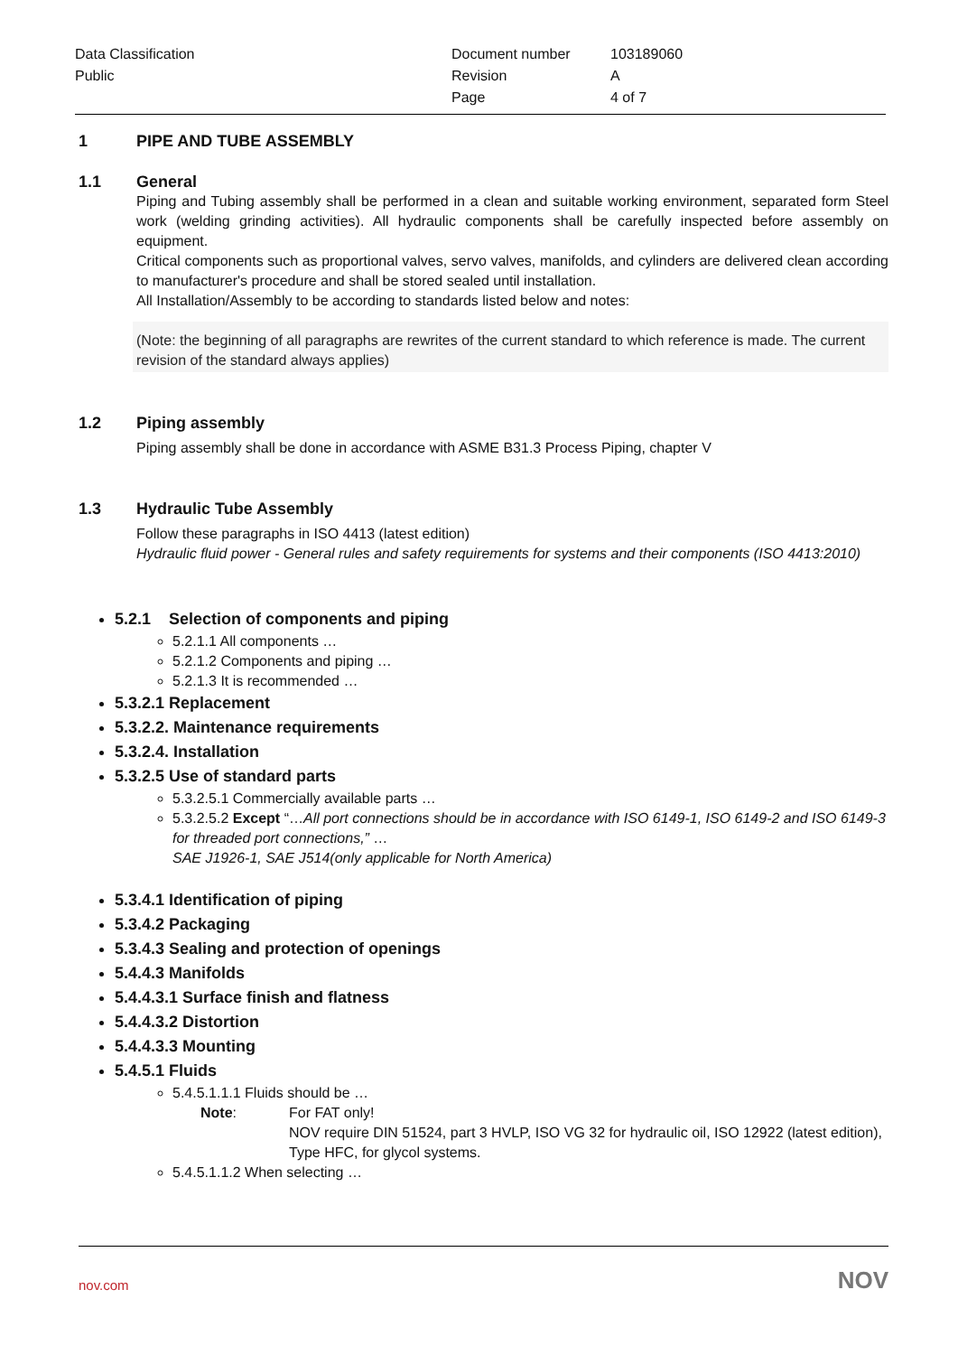| Data Classification | Document number | 103189060 |
| Public | Revision | A |
| | Page | 4 of 7 |
1 PIPE AND TUBE ASSEMBLY
1.1 General
Piping and Tubing assembly shall be performed in a clean and suitable working environment, separated form Steel work (welding grinding activities). All hydraulic components shall be carefully inspected before assembly on equipment.
Critical components such as proportional valves, servo valves, manifolds, and cylinders are delivered clean according to manufacturer's procedure and shall be stored sealed until installation.
All Installation/Assembly to be according to standards listed below and notes:
(Note: the beginning of all paragraphs are rewrites of the current standard to which reference is made. The current revision of the standard always applies)
1.2 Piping assembly
Piping assembly shall be done in accordance with ASME B31.3 Process Piping, chapter V
1.3 Hydraulic Tube Assembly
Follow these paragraphs in ISO 4413 (latest edition)
Hydraulic fluid power - General rules and safety requirements for systems and their components (ISO 4413:2010)
5.2.1 Selection of components and piping
5.2.1.1 All components …
5.2.1.2 Components and piping …
5.2.1.3 It is recommended …
5.3.2.1 Replacement
5.3.2.2. Maintenance requirements
5.3.2.4. Installation
5.3.2.5 Use of standard parts
5.3.2.5.1 Commercially available parts …
5.3.2.5.2 Except “…All port connections should be in accordance with ISO 6149-1, ISO 6149-2 and ISO 6149-3 for threaded port connections,” …
SAE J1926-1, SAE J514(only applicable for North America)
5.3.4.1 Identification of piping
5.3.4.2 Packaging
5.3.4.3 Sealing and protection of openings
5.4.4.3 Manifolds
5.4.4.3.1 Surface finish and flatness
5.4.4.3.2 Distortion
5.4.4.3.3 Mounting
5.4.5.1 Fluids
5.4.5.1.1.1 Fluids should be …
Note: For FAT only!
NOV require DIN 51524, part 3 HVLP, ISO VG 32 for hydraulic oil, ISO 12922 (latest edition), Type HFC, for glycol systems.
5.4.5.1.1.2 When selecting …
nov.com NOV